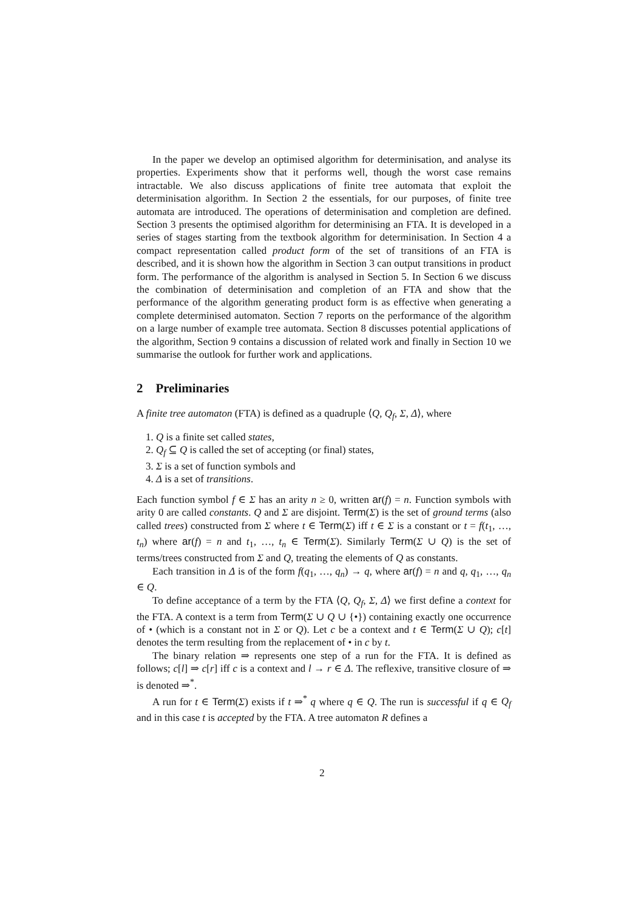In the paper we develop an optimised algorithm for determinisation, and analyse its properties. Experiments show that it performs well, though the worst case remains intractable. We also discuss applications of finite tree automata that exploit the determinisation algorithm. In Section 2 the essentials, for our purposes, of finite tree automata are introduced. The operations of determinisation and completion are defined. Section 3 presents the optimised algorithm for determinising an FTA. It is developed in a series of stages starting from the textbook algorithm for determinisation. In Section 4 a compact representation called product form of the set of transitions of an FTA is described, and it is shown how the algorithm in Section 3 can output transitions in product form. The performance of the algorithm is analysed in Section 5. In Section 6 we discuss the combination of determinisation and completion of an FTA and show that the performance of the algorithm generating product form is as effective when generating a complete determinised automaton. Section 7 reports on the performance of the algorithm on a large number of example tree automata. Section 8 discusses potential applications of the algorithm, Section 9 contains a discussion of related work and finally in Section 10 we summarise the outlook for further work and applications.
2 Preliminaries
A finite tree automaton (FTA) is defined as a quadruple ⟨Q, Q<sub>f</sub>, Σ, Δ⟩, where
1. Q is a finite set called states,
2. Q<sub>f</sub> ⊆ Q is called the set of accepting (or final) states,
3. Σ is a set of function symbols and
4. Δ is a set of transitions.
Each function symbol f ∈ Σ has an arity n ≥ 0, written ar(f) = n. Function symbols with arity 0 are called constants. Q and Σ are disjoint. Term(Σ) is the set of ground terms (also called trees) constructed from Σ where t ∈ Term(Σ) iff t ∈ Σ is a constant or t = f(t<sub>1</sub>, …, t<sub>n</sub>) where ar(f) = n and t<sub>1</sub>, …, t<sub>n</sub> ∈ Term(Σ). Similarly Term(Σ ∪ Q) is the set of terms/trees constructed from Σ and Q, treating the elements of Q as constants.
Each transition in Δ is of the form f(q<sub>1</sub>, …, q<sub>n</sub>) → q, where ar(f) = n and q, q<sub>1</sub>, …, q<sub>n</sub> ∈ Q.
To define acceptance of a term by the FTA ⟨Q, Q<sub>f</sub>, Σ, Δ⟩ we first define a context for the FTA. A context is a term from Term(Σ ∪ Q ∪ {•}) containing exactly one occurrence of • (which is a constant not in Σ or Q). Let c be a context and t ∈ Term(Σ ∪ Q); c[t] denotes the term resulting from the replacement of • in c by t.
The binary relation ⇒ represents one step of a run for the FTA. It is defined as follows; c[l] ⇒ c[r] iff c is a context and l → r ∈ Δ. The reflexive, transitive closure of ⇒ is denoted ⇒<sup>*</sup>.
A run for t ∈ Term(Σ) exists if t ⇒<sup>*</sup> q where q ∈ Q. The run is successful if q ∈ Q<sub>f</sub> and in this case t is accepted by the FTA. A tree automaton R defines a
2